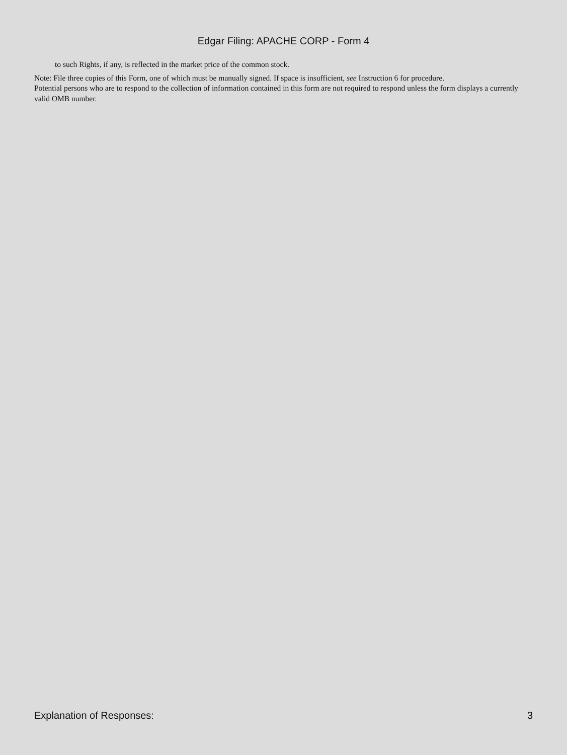Edgar Filing: APACHE CORP - Form 4
to such Rights, if any, is reflected in the market price of the common stock.
Note: File three copies of this Form, one of which must be manually signed. If space is insufficient, see Instruction 6 for procedure.
Potential persons who are to respond to the collection of information contained in this form are not required to respond unless the form displays a currently valid OMB number.
Explanation of Responses: 3